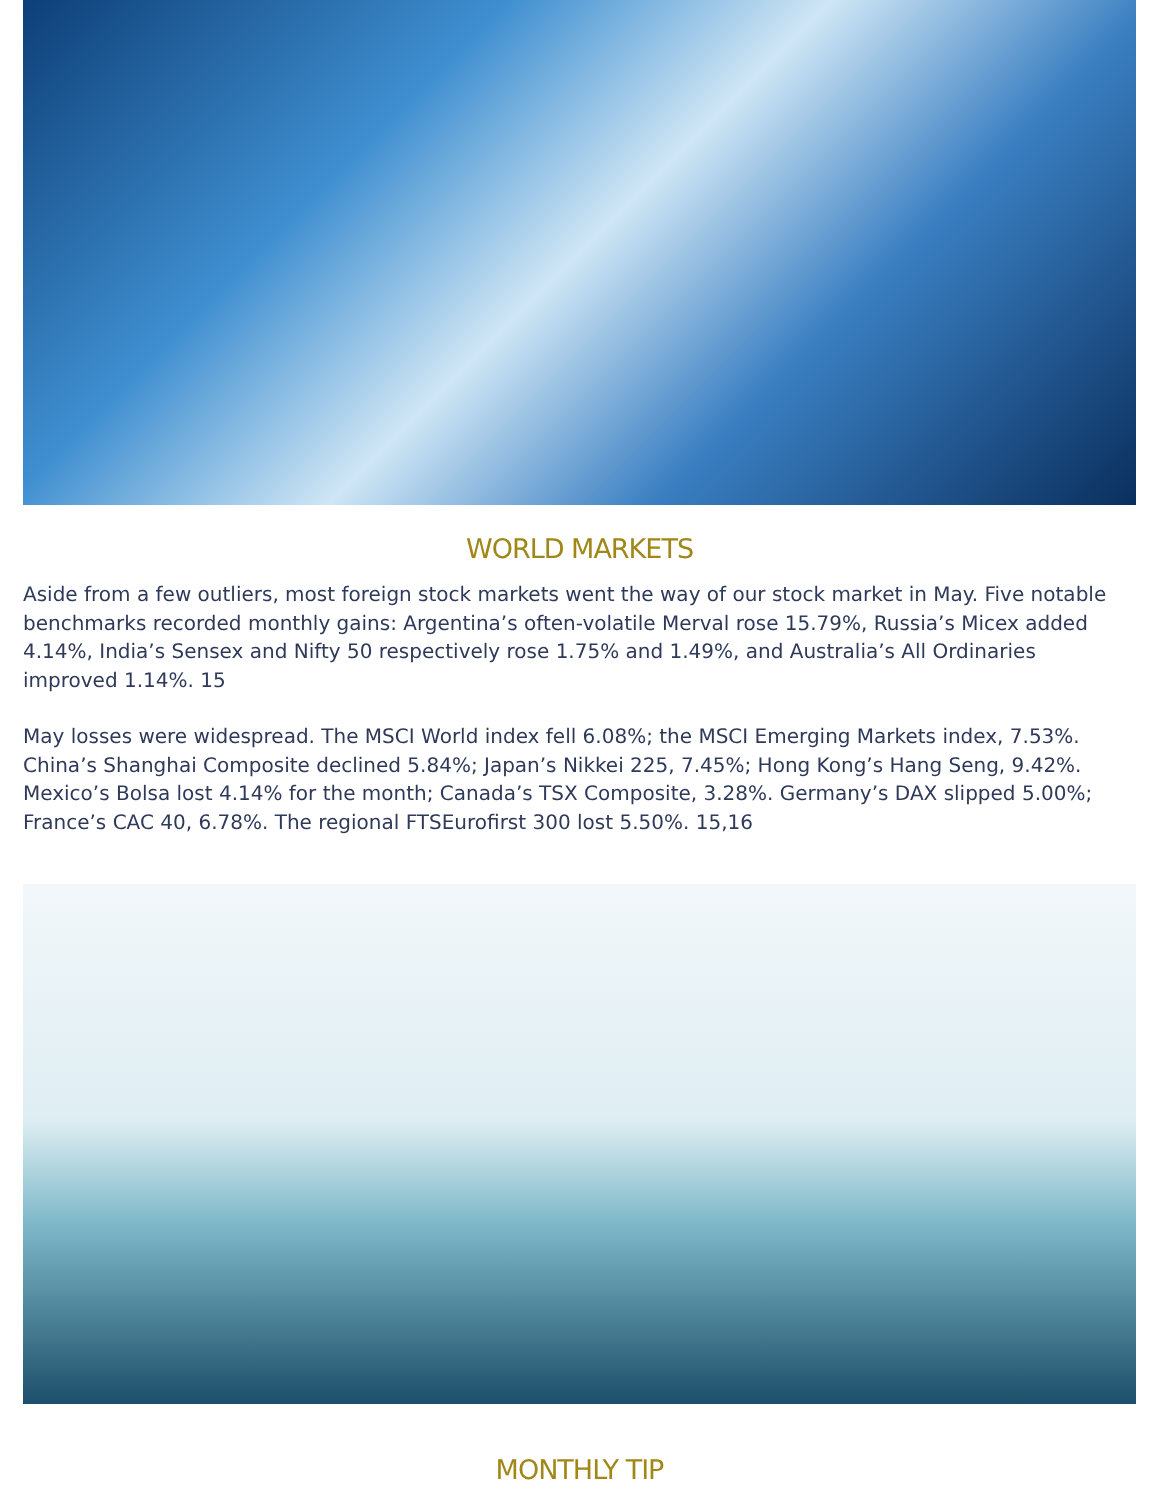WORLD MARKETS
Aside from a few outliers, most foreign stock markets went the way of our stock market in May. Five notable benchmarks recorded monthly gains: Argentina’s often-volatile Merval rose 15.79%, Russia’s Micex added 4.14%, India’s Sensex and Nifty 50 respectively rose 1.75% and 1.49%, and Australia’s All Ordinaries improved 1.14%. 15
May losses were widespread. The MSCI World index fell 6.08%; the MSCI Emerging Markets index, 7.53%. China’s Shanghai Composite declined 5.84%; Japan’s Nikkei 225, 7.45%; Hong Kong’s Hang Seng, 9.42%. Mexico’s Bolsa lost 4.14% for the month; Canada’s TSX Composite, 3.28%. Germany’s DAX slipped 5.00%; France’s CAC 40, 6.78%. The regional FTSEurofirst 300 lost 5.50%. 15,16
MONTHLY TIP